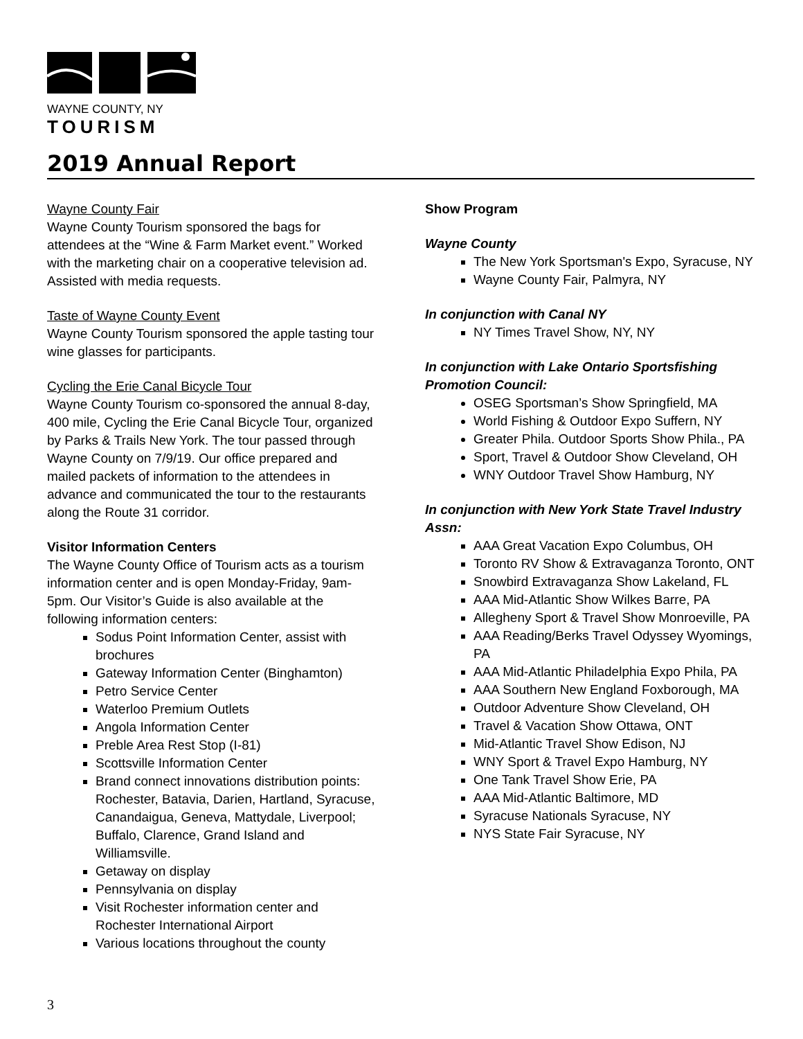WAYNE COUNTY, NY
TOURISM
2019 Annual Report
Wayne County Fair
Wayne County Tourism sponsored the bags for attendees at the “Wine & Farm Market event.” Worked with the marketing chair on a cooperative television ad. Assisted with media requests.
Taste of Wayne County Event
Wayne County Tourism sponsored the apple tasting tour wine glasses for participants.
Cycling the Erie Canal Bicycle Tour
Wayne County Tourism co-sponsored the annual 8-day, 400 mile, Cycling the Erie Canal Bicycle Tour, organized by Parks & Trails New York. The tour passed through Wayne County on 7/9/19. Our office prepared and mailed packets of information to the attendees in advance and communicated the tour to the restaurants along the Route 31 corridor.
Visitor Information Centers
The Wayne County Office of Tourism acts as a tourism information center and is open Monday-Friday, 9am-5pm. Our Visitor’s Guide is also available at the following information centers:
Sodus Point Information Center, assist with brochures
Gateway Information Center (Binghamton)
Petro Service Center
Waterloo Premium Outlets
Angola Information Center
Preble Area Rest Stop (I-81)
Scottsville Information Center
Brand connect innovations distribution points: Rochester, Batavia, Darien, Hartland, Syracuse, Canandaigua, Geneva, Mattydale, Liverpool; Buffalo, Clarence, Grand Island and Williamsville.
Getaway on display
Pennsylvania on display
Visit Rochester information center and Rochester International Airport
Various locations throughout the county
Show Program
Wayne County
The New York Sportsman's Expo, Syracuse, NY
Wayne County Fair, Palmyra, NY
In conjunction with Canal NY
NY Times Travel Show, NY, NY
In conjunction with Lake Ontario Sportsfishing Promotion Council:
OSEG Sportsman’s Show Springfield, MA
World Fishing & Outdoor Expo Suffern, NY
Greater Phila. Outdoor Sports Show Phila., PA
Sport, Travel & Outdoor Show Cleveland, OH
WNY Outdoor Travel Show Hamburg, NY
In conjunction with New York State Travel Industry Assn:
AAA Great Vacation Expo Columbus, OH
Toronto RV Show & Extravaganza Toronto, ONT
Snowbird Extravaganza Show Lakeland, FL
AAA Mid-Atlantic Show Wilkes Barre, PA
Allegheny Sport & Travel Show Monroeville, PA
AAA Reading/Berks Travel Odyssey Wyomings, PA
AAA Mid-Atlantic Philadelphia Expo Phila, PA
AAA Southern New England Foxborough, MA
Outdoor Adventure Show Cleveland, OH
Travel & Vacation Show Ottawa, ONT
Mid-Atlantic Travel Show Edison, NJ
WNY Sport & Travel Expo Hamburg, NY
One Tank Travel Show Erie, PA
AAA Mid-Atlantic Baltimore, MD
Syracuse Nationals Syracuse, NY
NYS State Fair Syracuse, NY
3